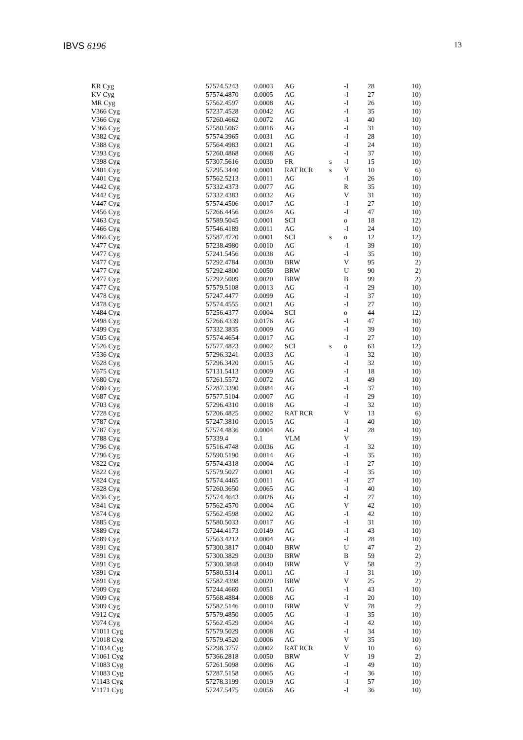IBVS 6196 13
| KR Cyg | 57574.5243 | 0.0003 | AG | | -I | 28 | 10) |
| KV Cyg | 57574.4870 | 0.0005 | AG | | -I | 27 | 10) |
| MR Cyg | 57562.4597 | 0.0008 | AG | | -I | 26 | 10) |
| V366 Cyg | 57237.4528 | 0.0042 | AG | | -I | 35 | 10) |
| V366 Cyg | 57260.4662 | 0.0072 | AG | | -I | 40 | 10) |
| V366 Cyg | 57580.5067 | 0.0016 | AG | | -I | 31 | 10) |
| V382 Cyg | 57574.3965 | 0.0031 | AG | | -I | 28 | 10) |
| V388 Cyg | 57564.4983 | 0.0021 | AG | | -I | 24 | 10) |
| V393 Cyg | 57260.4868 | 0.0068 | AG | | -I | 37 | 10) |
| V398 Cyg | 57307.5616 | 0.0030 | FR | s | -I | 15 | 10) |
| V401 Cyg | 57295.3440 | 0.0001 | RAT RCR | s | V | 10 | 6) |
| V401 Cyg | 57562.5213 | 0.0011 | AG | | -I | 26 | 10) |
| V442 Cyg | 57332.4373 | 0.0077 | AG | | R | 35 | 10) |
| V442 Cyg | 57332.4383 | 0.0032 | AG | | V | 31 | 10) |
| V447 Cyg | 57574.4506 | 0.0017 | AG | | -I | 27 | 10) |
| V456 Cyg | 57266.4456 | 0.0024 | AG | | -I | 47 | 10) |
| V463 Cyg | 57589.5045 | 0.0001 | SCI | | o | 18 | 12) |
| V466 Cyg | 57546.4189 | 0.0011 | AG | | -I | 24 | 10) |
| V466 Cyg | 57587.4720 | 0.0001 | SCI | s | o | 12 | 12) |
| V477 Cyg | 57238.4980 | 0.0010 | AG | | -I | 39 | 10) |
| V477 Cyg | 57241.5456 | 0.0038 | AG | | -I | 35 | 10) |
| V477 Cyg | 57292.4784 | 0.0030 | BRW | | V | 95 | 2) |
| V477 Cyg | 57292.4800 | 0.0050 | BRW | | U | 90 | 2) |
| V477 Cyg | 57292.5009 | 0.0020 | BRW | | B | 99 | 2) |
| V477 Cyg | 57579.5108 | 0.0013 | AG | | -I | 29 | 10) |
| V478 Cyg | 57247.4477 | 0.0099 | AG | | -I | 37 | 10) |
| V478 Cyg | 57574.4555 | 0.0021 | AG | | -I | 27 | 10) |
| V484 Cyg | 57256.4377 | 0.0004 | SCI | | o | 44 | 12) |
| V498 Cyg | 57266.4339 | 0.0176 | AG | | -I | 47 | 10) |
| V499 Cyg | 57332.3835 | 0.0009 | AG | | -I | 39 | 10) |
| V505 Cyg | 57574.4654 | 0.0017 | AG | | -I | 27 | 10) |
| V526 Cyg | 57577.4823 | 0.0002 | SCI | s | o | 63 | 12) |
| V536 Cyg | 57296.3241 | 0.0033 | AG | | -I | 32 | 10) |
| V628 Cyg | 57296.3420 | 0.0015 | AG | | -I | 32 | 10) |
| V675 Cyg | 57131.5413 | 0.0009 | AG | | -I | 18 | 10) |
| V680 Cyg | 57261.5572 | 0.0072 | AG | | -I | 49 | 10) |
| V680 Cyg | 57287.3390 | 0.0084 | AG | | -I | 37 | 10) |
| V687 Cyg | 57577.5104 | 0.0007 | AG | | -I | 29 | 10) |
| V703 Cyg | 57296.4310 | 0.0018 | AG | | -I | 32 | 10) |
| V728 Cyg | 57206.4825 | 0.0002 | RAT RCR | | V | 13 | 6) |
| V787 Cyg | 57247.3810 | 0.0015 | AG | | -I | 40 | 10) |
| V787 Cyg | 57574.4836 | 0.0004 | AG | | -I | 28 | 10) |
| V788 Cyg | 57339.4 | 0.1 | VLM | | V | | 19) |
| V796 Cyg | 57516.4748 | 0.0036 | AG | | -I | 32 | 10) |
| V796 Cyg | 57590.5190 | 0.0014 | AG | | -I | 35 | 10) |
| V822 Cyg | 57574.4318 | 0.0004 | AG | | -I | 27 | 10) |
| V822 Cyg | 57579.5027 | 0.0001 | AG | | -I | 35 | 10) |
| V824 Cyg | 57574.4465 | 0.0011 | AG | | -I | 27 | 10) |
| V828 Cyg | 57260.3650 | 0.0065 | AG | | -I | 40 | 10) |
| V836 Cyg | 57574.4643 | 0.0026 | AG | | -I | 27 | 10) |
| V841 Cyg | 57562.4570 | 0.0004 | AG | | V | 42 | 10) |
| V874 Cyg | 57562.4598 | 0.0002 | AG | | -I | 42 | 10) |
| V885 Cyg | 57580.5033 | 0.0017 | AG | | -I | 31 | 10) |
| V889 Cyg | 57244.4173 | 0.0149 | AG | | -I | 43 | 10) |
| V889 Cyg | 57563.4212 | 0.0004 | AG | | -I | 28 | 10) |
| V891 Cyg | 57300.3817 | 0.0040 | BRW | | U | 47 | 2) |
| V891 Cyg | 57300.3829 | 0.0030 | BRW | | B | 59 | 2) |
| V891 Cyg | 57300.3848 | 0.0040 | BRW | | V | 58 | 2) |
| V891 Cyg | 57580.5314 | 0.0011 | AG | | -I | 31 | 10) |
| V891 Cyg | 57582.4398 | 0.0020 | BRW | | V | 25 | 2) |
| V909 Cyg | 57244.4669 | 0.0051 | AG | | -I | 43 | 10) |
| V909 Cyg | 57568.4884 | 0.0008 | AG | | -I | 20 | 10) |
| V909 Cyg | 57582.5146 | 0.0010 | BRW | | V | 78 | 2) |
| V912 Cyg | 57579.4850 | 0.0005 | AG | | -I | 35 | 10) |
| V974 Cyg | 57562.4529 | 0.0004 | AG | | -I | 42 | 10) |
| V1011 Cyg | 57579.5029 | 0.0008 | AG | | -I | 34 | 10) |
| V1018 Cyg | 57579.4520 | 0.0006 | AG | | V | 35 | 10) |
| V1034 Cyg | 57298.3757 | 0.0002 | RAT RCR | | V | 10 | 6) |
| V1061 Cyg | 57366.2818 | 0.0050 | BRW | | V | 19 | 2) |
| V1083 Cyg | 57261.5098 | 0.0096 | AG | | -I | 49 | 10) |
| V1083 Cyg | 57287.5158 | 0.0065 | AG | | -I | 36 | 10) |
| V1143 Cyg | 57278.3199 | 0.0019 | AG | | -I | 57 | 10) |
| V1171 Cyg | 57247.5475 | 0.0056 | AG | | -I | 36 | 10) |